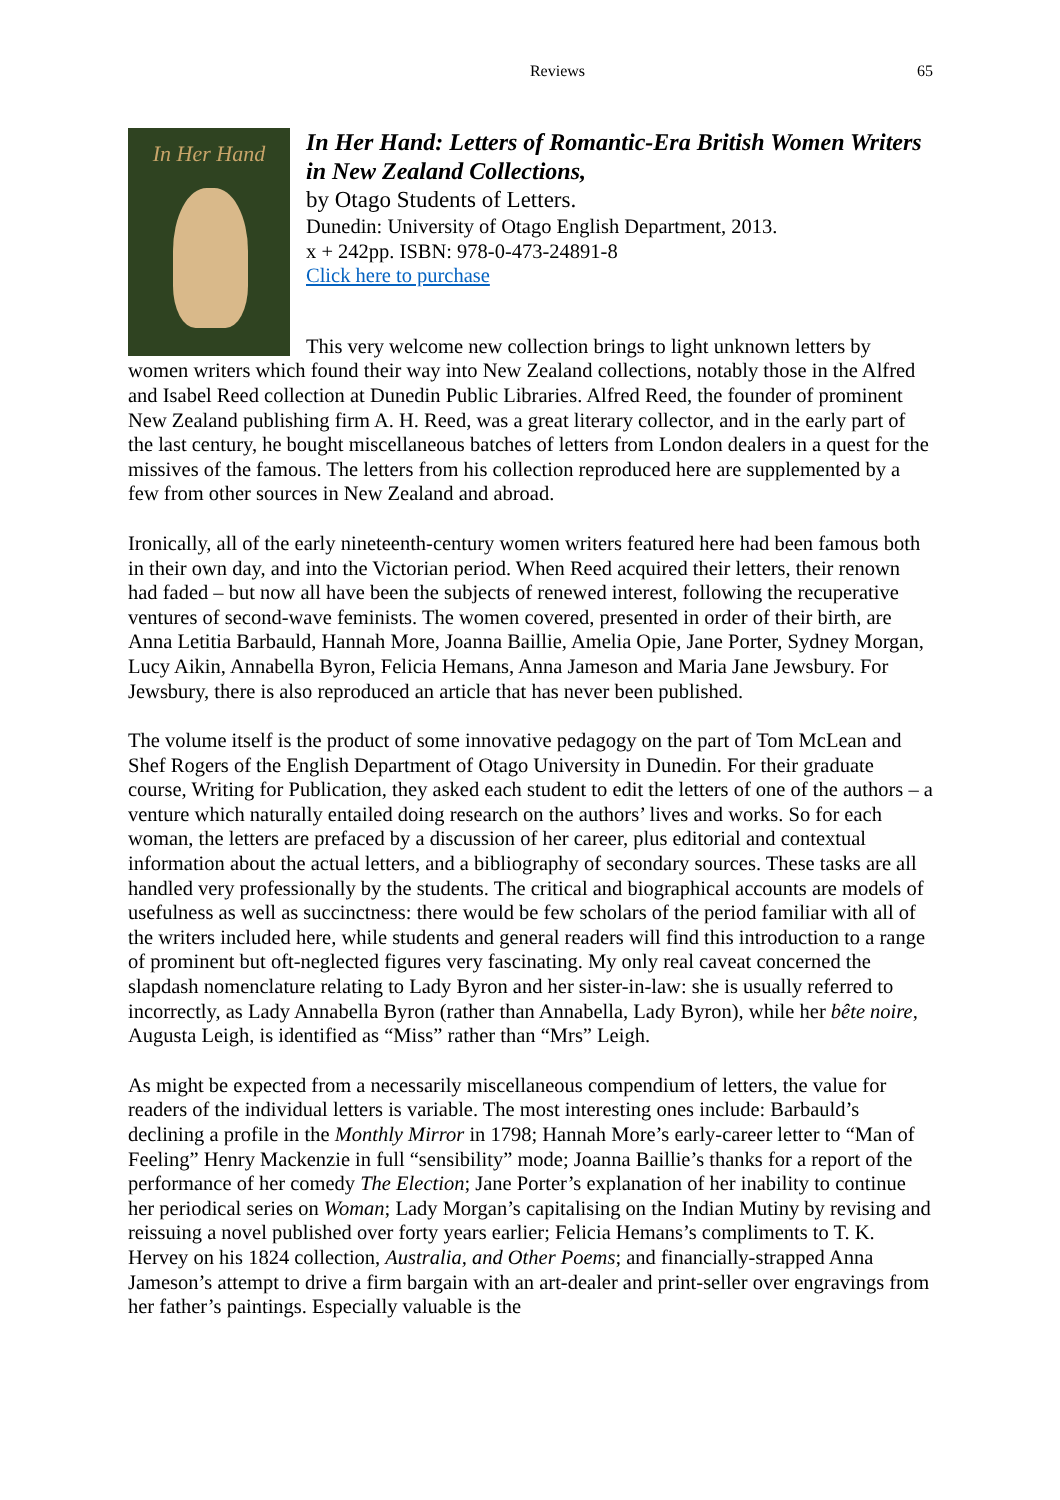Reviews 65
In Her Hand
In Her Hand: Letters of Romantic-Era British Women Writers in New Zealand Collections,
by Otago Students of Letters.
Dunedin: University of Otago English Department, 2013.
x + 242pp. ISBN: 978-0-473-24891-8
Click here to purchase
This very welcome new collection brings to light unknown letters by women writers which found their way into New Zealand collections, notably those in the Alfred and Isabel Reed collection at Dunedin Public Libraries. Alfred Reed, the founder of prominent New Zealand publishing firm A. H. Reed, was a great literary collector, and in the early part of the last century, he bought miscellaneous batches of letters from London dealers in a quest for the missives of the famous. The letters from his collection reproduced here are supplemented by a few from other sources in New Zealand and abroad.
Ironically, all of the early nineteenth-century women writers featured here had been famous both in their own day, and into the Victorian period. When Reed acquired their letters, their renown had faded – but now all have been the subjects of renewed interest, following the recuperative ventures of second-wave feminists. The women covered, presented in order of their birth, are Anna Letitia Barbauld, Hannah More, Joanna Baillie, Amelia Opie, Jane Porter, Sydney Morgan, Lucy Aikin, Annabella Byron, Felicia Hemans, Anna Jameson and Maria Jane Jewsbury. For Jewsbury, there is also reproduced an article that has never been published.
The volume itself is the product of some innovative pedagogy on the part of Tom McLean and Shef Rogers of the English Department of Otago University in Dunedin. For their graduate course, Writing for Publication, they asked each student to edit the letters of one of the authors – a venture which naturally entailed doing research on the authors’ lives and works. So for each woman, the letters are prefaced by a discussion of her career, plus editorial and contextual information about the actual letters, and a bibliography of secondary sources. These tasks are all handled very professionally by the students. The critical and biographical accounts are models of usefulness as well as succinctness: there would be few scholars of the period familiar with all of the writers included here, while students and general readers will find this introduction to a range of prominent but oft-neglected figures very fascinating. My only real caveat concerned the slapdash nomenclature relating to Lady Byron and her sister-in-law: she is usually referred to incorrectly, as Lady Annabella Byron (rather than Annabella, Lady Byron), while her bête noire, Augusta Leigh, is identified as “Miss” rather than “Mrs” Leigh.
As might be expected from a necessarily miscellaneous compendium of letters, the value for readers of the individual letters is variable. The most interesting ones include: Barbauld’s declining a profile in the Monthly Mirror in 1798; Hannah More’s early-career letter to “Man of Feeling” Henry Mackenzie in full “sensibility” mode; Joanna Baillie’s thanks for a report of the performance of her comedy The Election; Jane Porter’s explanation of her inability to continue her periodical series on Woman; Lady Morgan’s capitalising on the Indian Mutiny by revising and reissuing a novel published over forty years earlier; Felicia Hemans’s compliments to T. K. Hervey on his 1824 collection, Australia, and Other Poems; and financially-strapped Anna Jameson’s attempt to drive a firm bargain with an art-dealer and print-seller over engravings from her father’s paintings. Especially valuable is the